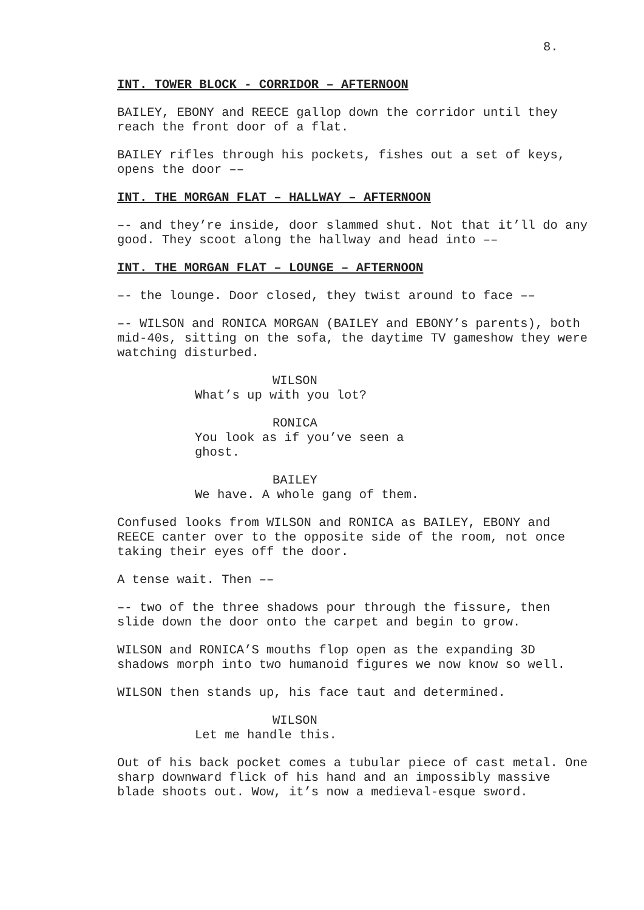8.
INT. TOWER BLOCK - CORRIDOR – AFTERNOON
BAILEY, EBONY and REECE gallop down the corridor until they reach the front door of a flat.
BAILEY rifles through his pockets, fishes out a set of keys, opens the door ––
INT. THE MORGAN FLAT – HALLWAY – AFTERNOON
–- and they’re inside, door slammed shut. Not that it’ll do any good. They scoot along the hallway and head into ––
INT. THE MORGAN FLAT – LOUNGE – AFTERNOON
–- the lounge. Door closed, they twist around to face ––
–- WILSON and RONICA MORGAN (BAILEY and EBONY’s parents), both mid-40s, sitting on the sofa, the daytime TV gameshow they were watching disturbed.
WILSON
What’s up with you lot?
RONICA
You look as if you’ve seen a ghost.
BAILEY
We have. A whole gang of them.
Confused looks from WILSON and RONICA as BAILEY, EBONY and REECE canter over to the opposite side of the room, not once taking their eyes off the door.
A tense wait. Then ––
–- two of the three shadows pour through the fissure, then slide down the door onto the carpet and begin to grow.
WILSON and RONICA’S mouths flop open as the expanding 3D shadows morph into two humanoid figures we now know so well.
WILSON then stands up, his face taut and determined.
WILSON
Let me handle this.
Out of his back pocket comes a tubular piece of cast metal. One sharp downward flick of his hand and an impossibly massive blade shoots out. Wow, it’s now a medieval-esque sword.